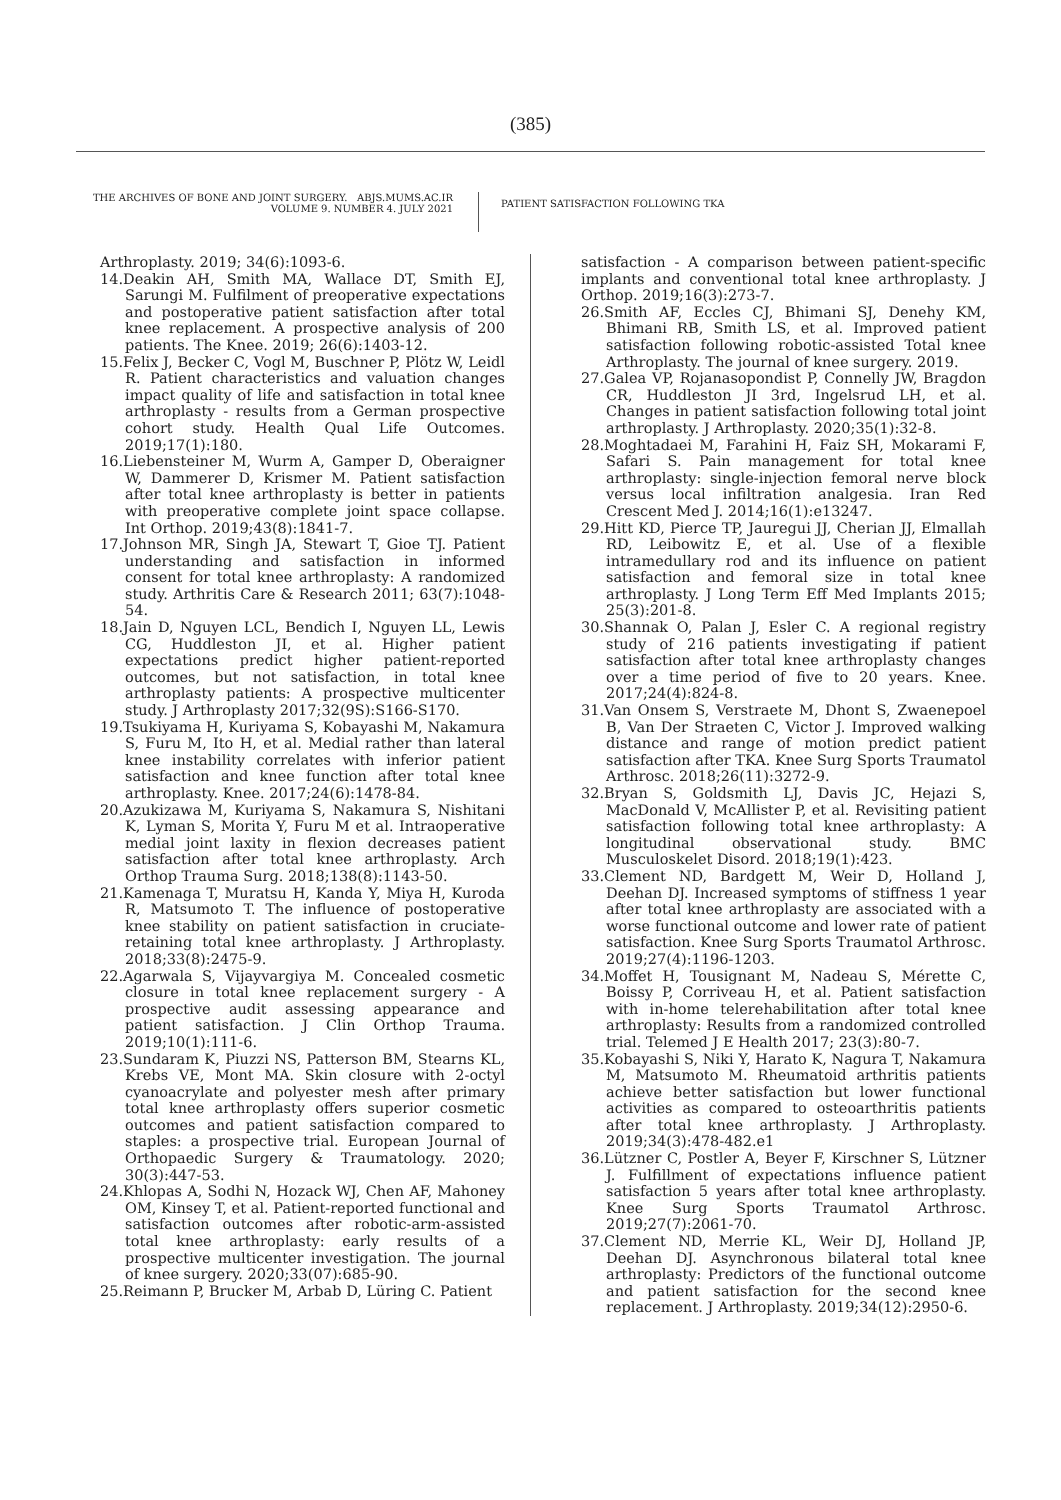(385)
THE ARCHIVES OF BONE AND JOINT SURGERY. ABJS.MUMS.AC.IR
VOLUME 9. NUMBER 4. JULY 2021
PATIENT SATISFACTION FOLLOWING TKA
Arthroplasty. 2019; 34(6):1093-6.
14.Deakin AH, Smith MA, Wallace DT, Smith EJ, Sarungi M. Fulfilment of preoperative expectations and postoperative patient satisfaction after total knee replacement. A prospective analysis of 200 patients. The Knee. 2019; 26(6):1403-12.
15.Felix J, Becker C, Vogl M, Buschner P, Plötz W, Leidl R. Patient characteristics and valuation changes impact quality of life and satisfaction in total knee arthroplasty - results from a German prospective cohort study. Health Qual Life Outcomes. 2019;17(1):180.
16.Liebensteiner M, Wurm A, Gamper D, Oberaigner W, Dammerer D, Krismer M. Patient satisfaction after total knee arthroplasty is better in patients with preoperative complete joint space collapse. Int Orthop. 2019;43(8):1841-7.
17.Johnson MR, Singh JA, Stewart T, Gioe TJ. Patient understanding and satisfaction in informed consent for total knee arthroplasty: A randomized study. Arthritis Care & Research 2011; 63(7):1048-54.
18.Jain D, Nguyen LCL, Bendich I, Nguyen LL, Lewis CG, Huddleston JI, et al. Higher patient expectations predict higher patient-reported outcomes, but not satisfaction, in total knee arthroplasty patients: A prospective multicenter study. J Arthroplasty 2017;32(9S):S166-S170.
19.Tsukiyama H, Kuriyama S, Kobayashi M, Nakamura S, Furu M, Ito H, et al. Medial rather than lateral knee instability correlates with inferior patient satisfaction and knee function after total knee arthroplasty. Knee. 2017;24(6):1478-84.
20.Azukizawa M, Kuriyama S, Nakamura S, Nishitani K, Lyman S, Morita Y, Furu M et al. Intraoperative medial joint laxity in flexion decreases patient satisfaction after total knee arthroplasty. Arch Orthop Trauma Surg. 2018;138(8):1143-50.
21.Kamenaga T, Muratsu H, Kanda Y, Miya H, Kuroda R, Matsumoto T. The influence of postoperative knee stability on patient satisfaction in cruciate-retaining total knee arthroplasty. J Arthroplasty. 2018;33(8):2475-9.
22.Agarwala S, Vijayvargiya M. Concealed cosmetic closure in total knee replacement surgery - A prospective audit assessing appearance and patient satisfaction. J Clin Orthop Trauma. 2019;10(1):111-6.
23.Sundaram K, Piuzzi NS, Patterson BM, Stearns KL, Krebs VE, Mont MA. Skin closure with 2-octyl cyanoacrylate and polyester mesh after primary total knee arthroplasty offers superior cosmetic outcomes and patient satisfaction compared to staples: a prospective trial. European Journal of Orthopaedic Surgery & Traumatology. 2020; 30(3):447-53.
24.Khlopas A, Sodhi N, Hozack WJ, Chen AF, Mahoney OM, Kinsey T, et al. Patient-reported functional and satisfaction outcomes after robotic-arm-assisted total knee arthroplasty: early results of a prospective multicenter investigation. The journal of knee surgery. 2020;33(07):685-90.
25.Reimann P, Brucker M, Arbab D, Lüring C. Patient
satisfaction - A comparison between patient-specific implants and conventional total knee arthroplasty. J Orthop. 2019;16(3):273-7.
26.Smith AF, Eccles CJ, Bhimani SJ, Denehy KM, Bhimani RB, Smith LS, et al. Improved patient satisfaction following robotic-assisted Total knee Arthroplasty. The journal of knee surgery. 2019.
27.Galea VP, Rojanasopondist P, Connelly JW, Bragdon CR, Huddleston JI 3rd, Ingelsrud LH, et al. Changes in patient satisfaction following total joint arthroplasty. J Arthroplasty. 2020;35(1):32-8.
28.Moghtadaei M, Farahini H, Faiz SH, Mokarami F, Safari S. Pain management for total knee arthroplasty: single-injection femoral nerve block versus local infiltration analgesia. Iran Red Crescent Med J. 2014;16(1):e13247.
29.Hitt KD, Pierce TP, Jauregui JJ, Cherian JJ, Elmallah RD, Leibowitz E, et al. Use of a flexible intramedullary rod and its influence on patient satisfaction and femoral size in total knee arthroplasty. J Long Term Eff Med Implants 2015; 25(3):201-8.
30.Shannak O, Palan J, Esler C. A regional registry study of 216 patients investigating if patient satisfaction after total knee arthroplasty changes over a time period of five to 20 years. Knee. 2017;24(4):824-8.
31.Van Onsem S, Verstraete M, Dhont S, Zwaenepoel B, Van Der Straeten C, Victor J. Improved walking distance and range of motion predict patient satisfaction after TKA. Knee Surg Sports Traumatol Arthrosc. 2018;26(11):3272-9.
32.Bryan S, Goldsmith LJ, Davis JC, Hejazi S, MacDonald V, McAllister P, et al. Revisiting patient satisfaction following total knee arthroplasty: A longitudinal observational study. BMC Musculoskelet Disord. 2018;19(1):423.
33.Clement ND, Bardgett M, Weir D, Holland J, Deehan DJ. Increased symptoms of stiffness 1 year after total knee arthroplasty are associated with a worse functional outcome and lower rate of patient satisfaction. Knee Surg Sports Traumatol Arthrosc. 2019;27(4):1196-1203.
34.Moffet H, Tousignant M, Nadeau S, Mérette C, Boissy P, Corriveau H, et al. Patient satisfaction with in-home telerehabilitation after total knee arthroplasty: Results from a randomized controlled trial. Telemed J E Health 2017; 23(3):80-7.
35.Kobayashi S, Niki Y, Harato K, Nagura T, Nakamura M, Matsumoto M. Rheumatoid arthritis patients achieve better satisfaction but lower functional activities as compared to osteoarthritis patients after total knee arthroplasty. J Arthroplasty. 2019;34(3):478-482.e1
36.Lützner C, Postler A, Beyer F, Kirschner S, Lützner J. Fulfillment of expectations influence patient satisfaction 5 years after total knee arthroplasty. Knee Surg Sports Traumatol Arthrosc. 2019;27(7):2061-70.
37.Clement ND, Merrie KL, Weir DJ, Holland JP, Deehan DJ. Asynchronous bilateral total knee arthroplasty: Predictors of the functional outcome and patient satisfaction for the second knee replacement. J Arthroplasty. 2019;34(12):2950-6.